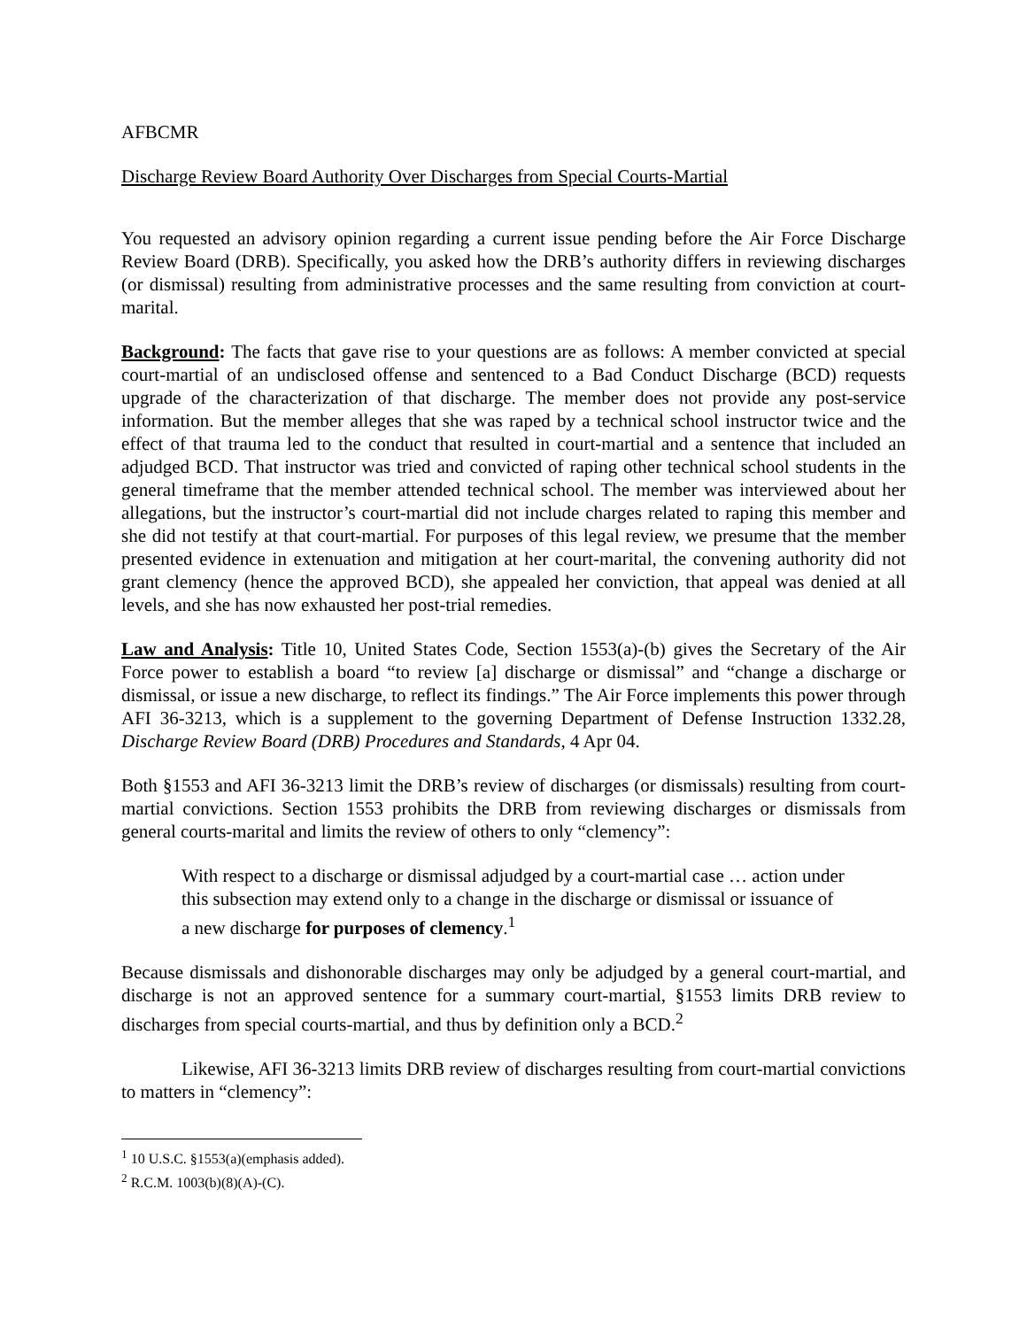AFBCMR
Discharge Review Board Authority Over Discharges from Special Courts-Martial
You requested an advisory opinion regarding a current issue pending before the Air Force Discharge Review Board (DRB). Specifically, you asked how the DRB’s authority differs in reviewing discharges (or dismissal) resulting from administrative processes and the same resulting from conviction at court-marital.
Background: The facts that gave rise to your questions are as follows: A member convicted at special court-martial of an undisclosed offense and sentenced to a Bad Conduct Discharge (BCD) requests upgrade of the characterization of that discharge. The member does not provide any post-service information. But the member alleges that she was raped by a technical school instructor twice and the effect of that trauma led to the conduct that resulted in court-martial and a sentence that included an adjudged BCD. That instructor was tried and convicted of raping other technical school students in the general timeframe that the member attended technical school. The member was interviewed about her allegations, but the instructor’s court-martial did not include charges related to raping this member and she did not testify at that court-martial. For purposes of this legal review, we presume that the member presented evidence in extenuation and mitigation at her court-marital, the convening authority did not grant clemency (hence the approved BCD), she appealed her conviction, that appeal was denied at all levels, and she has now exhausted her post-trial remedies.
Law and Analysis: Title 10, United States Code, Section 1553(a)-(b) gives the Secretary of the Air Force power to establish a board “to review [a] discharge or dismissal” and “change a discharge or dismissal, or issue a new discharge, to reflect its findings.” The Air Force implements this power through AFI 36-3213, which is a supplement to the governing Department of Defense Instruction 1332.28, Discharge Review Board (DRB) Procedures and Standards, 4 Apr 04.
Both §1553 and AFI 36-3213 limit the DRB’s review of discharges (or dismissals) resulting from court-martial convictions. Section 1553 prohibits the DRB from reviewing discharges or dismissals from general courts-marital and limits the review of others to only “clemency”:
With respect to a discharge or dismissal adjudged by a court-martial case … action under this subsection may extend only to a change in the discharge or dismissal or issuance of a new discharge for purposes of clemency.<sup>1</sup>
Because dismissals and dishonorable discharges may only be adjudged by a general court-martial, and discharge is not an approved sentence for a summary court-martial, §1553 limits DRB review to discharges from special courts-martial, and thus by definition only a BCD.<sup>2</sup>
Likewise, AFI 36-3213 limits DRB review of discharges resulting from court-martial convictions to matters in “clemency”:
<sup>1</sup> 10 U.S.C. §1553(a)(emphasis added).
<sup>2</sup> R.C.M. 1003(b)(8)(A)-(C).